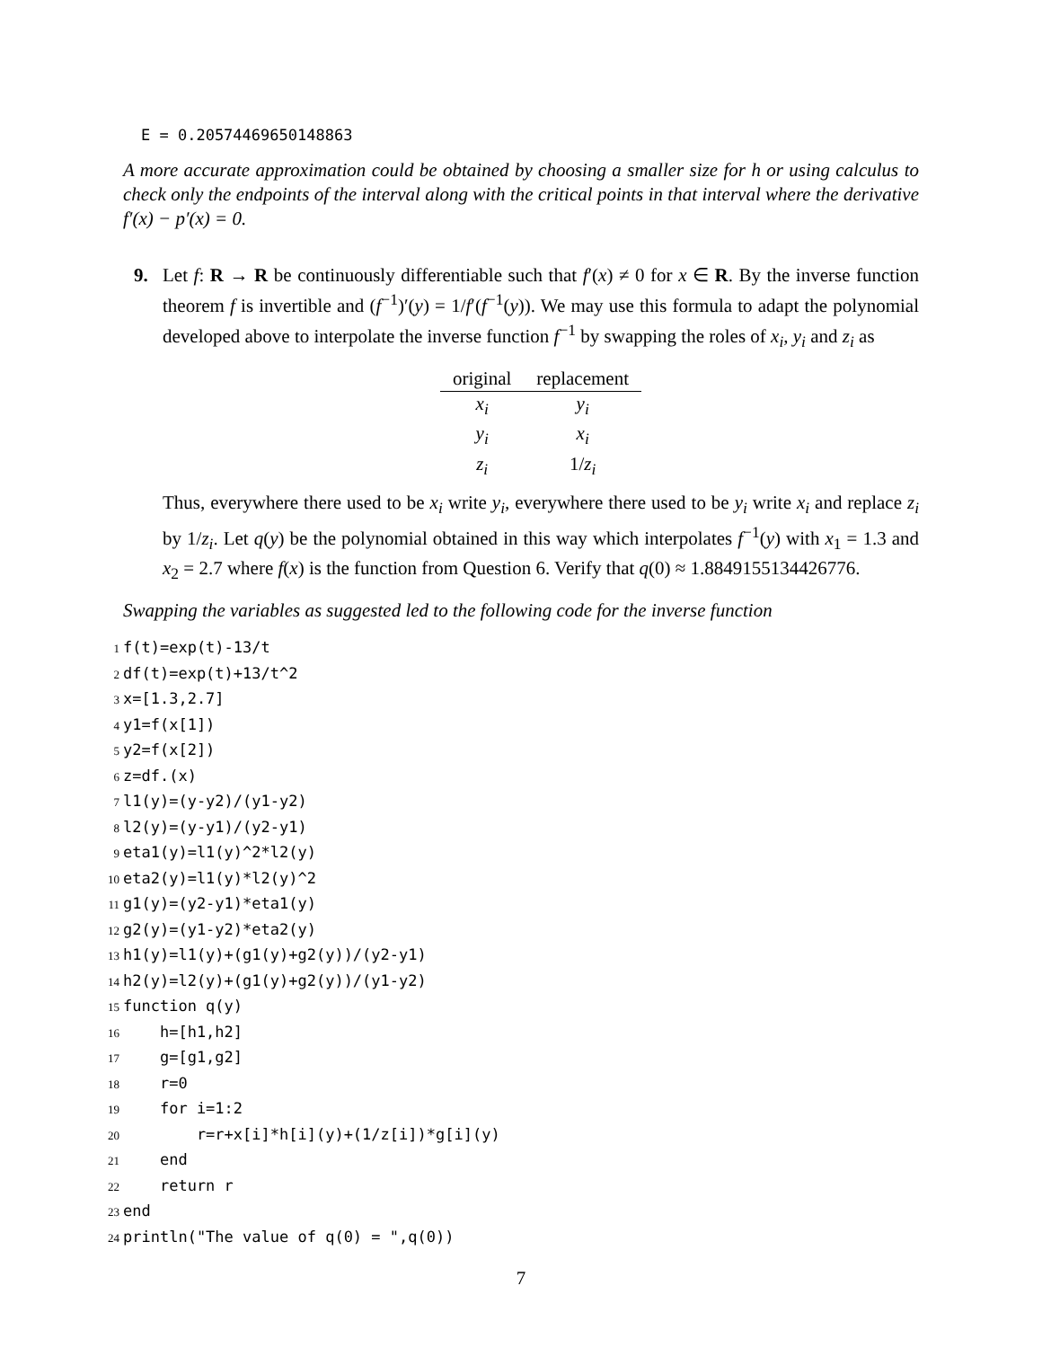E = 0.20574469650148863
A more accurate approximation could be obtained by choosing a smaller size for h or using calculus to check only the endpoints of the interval along with the critical points in that interval where the derivative f′(x) − p′(x) = 0.
9. Let f: R → R be continuously differentiable such that f′(x) ≠ 0 for x ∈ R. By the inverse function theorem f is invertible and (f<sup>−1</sup>)′(y) = 1/f′(f<sup>−1</sup>(y)). We may use this formula to adapt the polynomial developed above to interpolate the inverse function f<sup>−1</sup> by swapping the roles of x<sub>i</sub>, y<sub>i</sub> and z<sub>i</sub> as
| original | replacement |
| --- | --- |
| x<sub>i</sub> | y<sub>i</sub> |
| y<sub>i</sub> | x<sub>i</sub> |
| z<sub>i</sub> | 1/ z<sub>i</sub> |
Thus, everywhere there used to be x<sub>i</sub> write y<sub>i</sub>, everywhere there used to be y<sub>i</sub> write x<sub>i</sub> and replace z<sub>i</sub> by 1/z<sub>i</sub>. Let q(y) be the polynomial obtained in this way which interpolates f<sup>−1</sup>(y) with x<sub>1</sub> = 1.3 and x<sub>2</sub> = 2.7 where f(x) is the function from Question 6. Verify that q(0) ≈ 1.8849155134426776.
Swapping the variables as suggested led to the following code for the inverse function
1f(t)=exp(t)-13/t
2df(t)=exp(t)+13/t^2
3x=[1.3,2.7]
4y1=f(x[1])
5y2=f(x[2])
6z=df.(x)
7l1(y)=(y-y2)/(y1-y2)
8l2(y)=(y-y1)/(y2-y1)
9eta1(y)=l1(y)^2*l2(y)
10eta2(y)=l1(y)*l2(y)^2
11g1(y)=(y2-y1)*eta1(y)
12g2(y)=(y1-y2)*eta2(y)
13h1(y)=l1(y)+(g1(y)+g2(y))/(y2-y1)
14h2(y)=l2(y)+(g1(y)+g2(y))/(y1-y2)
15function q(y)
16    h=[h1,h2]
17    g=[g1,g2]
18    r=0
19    for i=1:2
20        r=r+x[i]*h[i](y)+(1/z[i])*g[i](y)
21    end
22    return r
23end
24println("The value of q(0) = ",q(0))
7